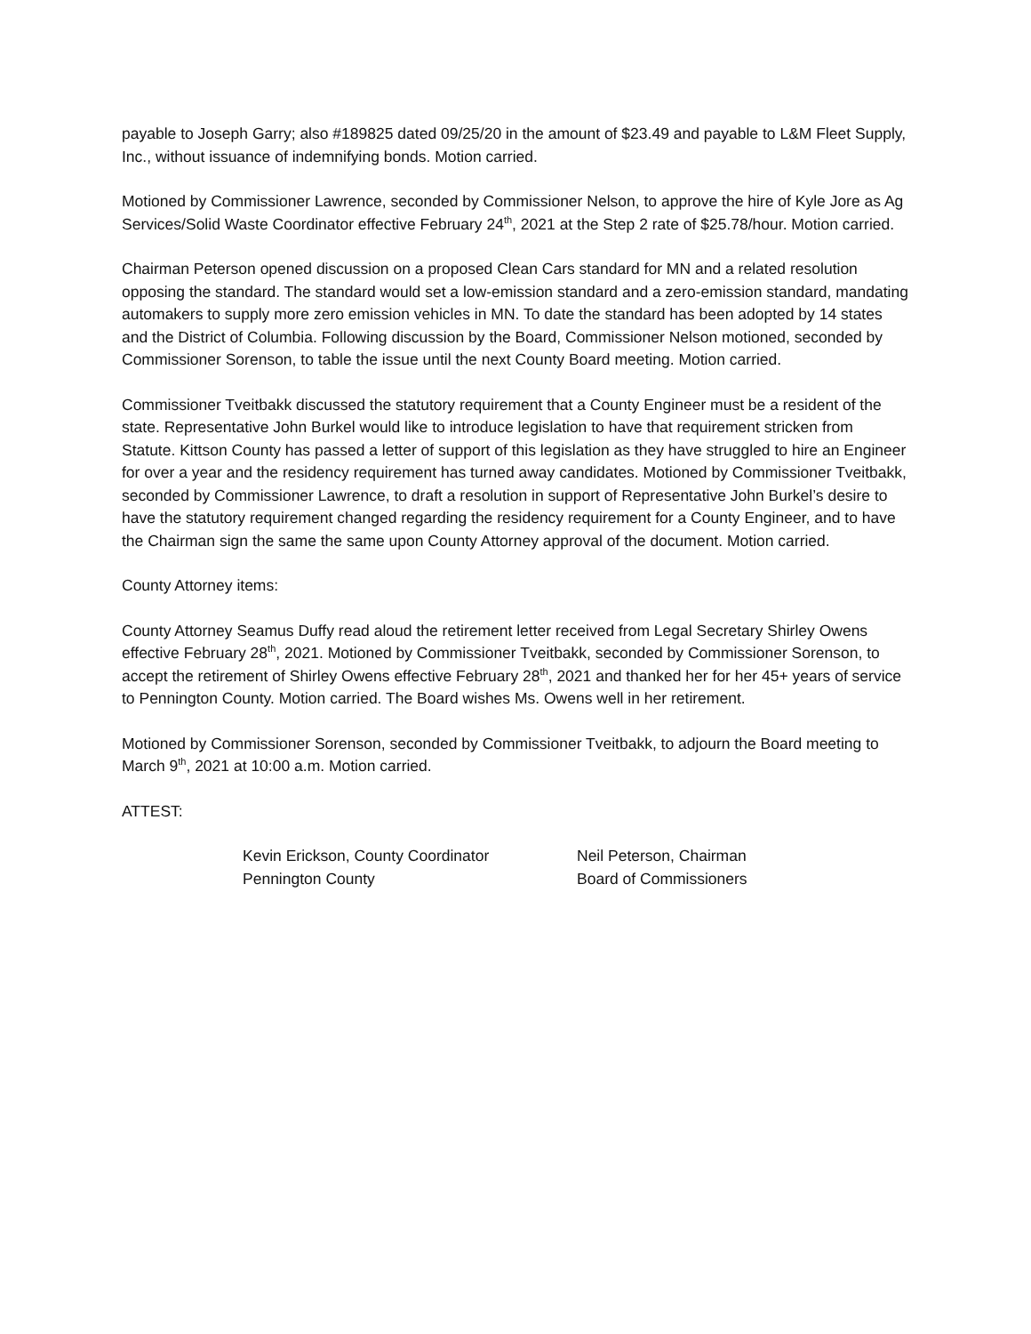payable to Joseph Garry; also #189825 dated 09/25/20 in the amount of $23.49 and payable to L&M Fleet Supply, Inc., without issuance of indemnifying bonds. Motion carried.
Motioned by Commissioner Lawrence, seconded by Commissioner Nelson, to approve the hire of Kyle Jore as Ag Services/Solid Waste Coordinator effective February 24<sup>th</sup>, 2021 at the Step 2 rate of $25.78/hour. Motion carried.
Chairman Peterson opened discussion on a proposed Clean Cars standard for MN and a related resolution opposing the standard. The standard would set a low-emission standard and a zero-emission standard, mandating automakers to supply more zero emission vehicles in MN. To date the standard has been adopted by 14 states and the District of Columbia. Following discussion by the Board, Commissioner Nelson motioned, seconded by Commissioner Sorenson, to table the issue until the next County Board meeting. Motion carried.
Commissioner Tveitbakk discussed the statutory requirement that a County Engineer must be a resident of the state. Representative John Burkel would like to introduce legislation to have that requirement stricken from Statute. Kittson County has passed a letter of support of this legislation as they have struggled to hire an Engineer for over a year and the residency requirement has turned away candidates. Motioned by Commissioner Tveitbakk, seconded by Commissioner Lawrence, to draft a resolution in support of Representative John Burkel’s desire to have the statutory requirement changed regarding the residency requirement for a County Engineer, and to have the Chairman sign the same the same upon County Attorney approval of the document. Motion carried.
County Attorney items:
County Attorney Seamus Duffy read aloud the retirement letter received from Legal Secretary Shirley Owens effective February 28<sup>th</sup>, 2021. Motioned by Commissioner Tveitbakk, seconded by Commissioner Sorenson, to accept the retirement of Shirley Owens effective February 28<sup>th</sup>, 2021 and thanked her for her 45+ years of service to Pennington County. Motion carried. The Board wishes Ms. Owens well in her retirement.
Motioned by Commissioner Sorenson, seconded by Commissioner Tveitbakk, to adjourn the Board meeting to March 9<sup>th</sup>, 2021 at 10:00 a.m. Motion carried.
ATTEST:
Kevin Erickson, County Coordinator
Pennington County
Neil Peterson, Chairman
Board of Commissioners